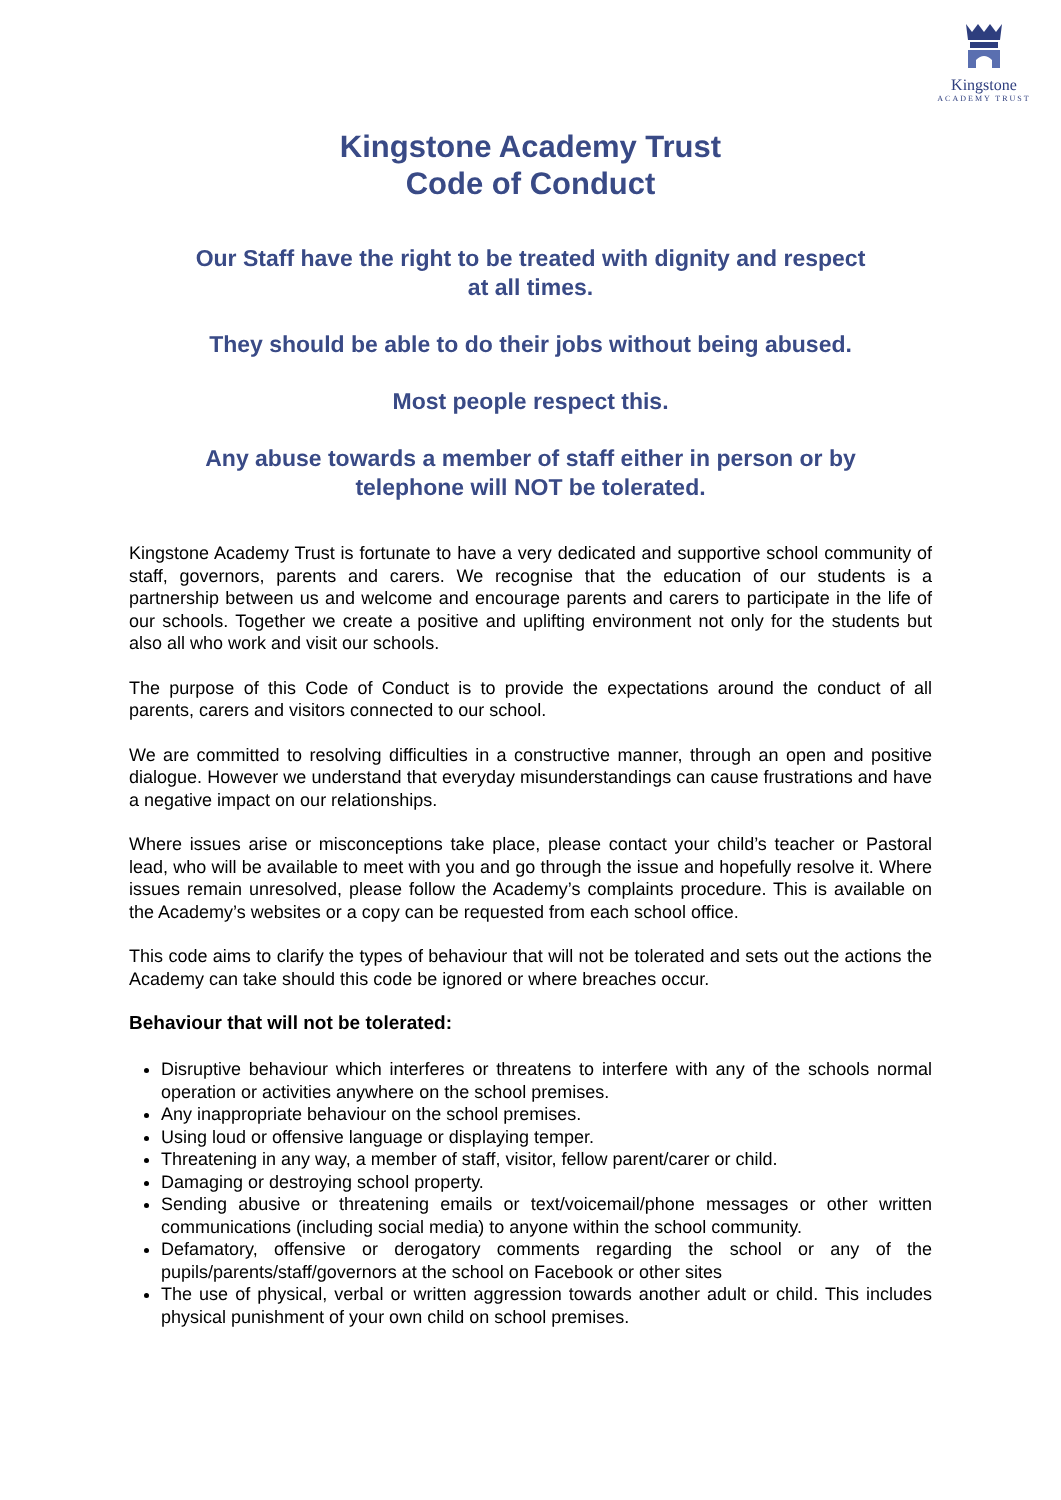Kingstone
ACADEMY TRUST
Kingstone Academy Trust
Code of Conduct
Our Staff have the right to be treated with dignity and respect
at all times.
They should be able to do their jobs without being abused.
Most people respect this.
Any abuse towards a member of staff either in person or by
telephone will NOT be tolerated.
Kingstone Academy Trust is fortunate to have a very dedicated and supportive school community of staff, governors, parents and carers. We recognise that the education of our students is a partnership between us and welcome and encourage parents and carers to participate in the life of our schools. Together we create a positive and uplifting environment not only for the students but also all who work and visit our schools.
The purpose of this Code of Conduct is to provide the expectations around the conduct of all parents, carers and visitors connected to our school.
We are committed to resolving difficulties in a constructive manner, through an open and positive dialogue. However we understand that everyday misunderstandings can cause frustrations and have a negative impact on our relationships.
Where issues arise or misconceptions take place, please contact your child’s teacher or Pastoral lead, who will be available to meet with you and go through the issue and hopefully resolve it. Where issues remain unresolved, please follow the Academy’s complaints procedure. This is available on the Academy’s websites or a copy can be requested from each school office.
This code aims to clarify the types of behaviour that will not be tolerated and sets out the actions the Academy can take should this code be ignored or where breaches occur.
Behaviour that will not be tolerated:
Disruptive behaviour which interferes or threatens to interfere with any of the schools normal operation or activities anywhere on the school premises.
Any inappropriate behaviour on the school premises.
Using loud or offensive language or displaying temper.
Threatening in any way, a member of staff, visitor, fellow parent/carer or child.
Damaging or destroying school property.
Sending abusive or threatening emails or text/voicemail/phone messages or other written communications (including social media) to anyone within the school community.
Defamatory, offensive or derogatory comments regarding the school or any of the pupils/parents/staff/governors at the school on Facebook or other sites
The use of physical, verbal or written aggression towards another adult or child. This includes physical punishment of your own child on school premises.